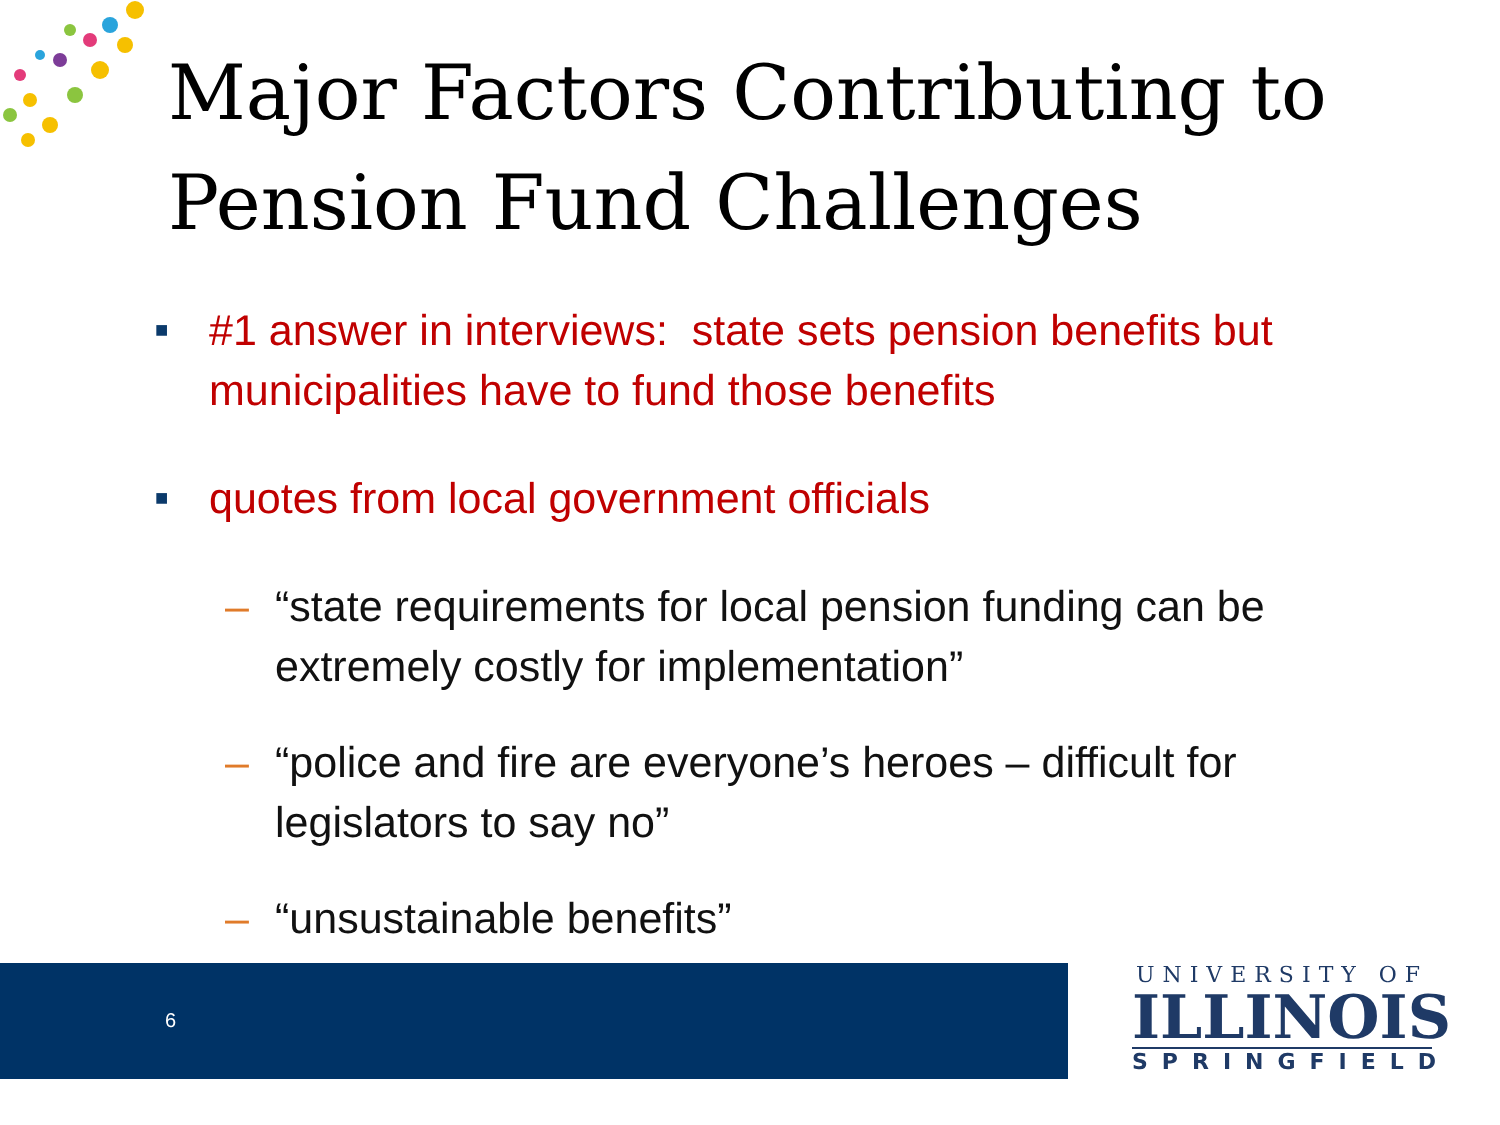Major Factors Contributing to
Pension Fund Challenges
■
#1 answer in interviews: state sets pension benefits but municipalities have to fund those benefits
■
quotes from local government officials
– “state requirements for local pension funding can be extremely costly for implementation”
– “police and fire are everyone’s heroes – difficult for legislators to say no”
– “unsustainable benefits”
6
UNIVERSITY OF
ILLINOIS
SPRINGFIELD